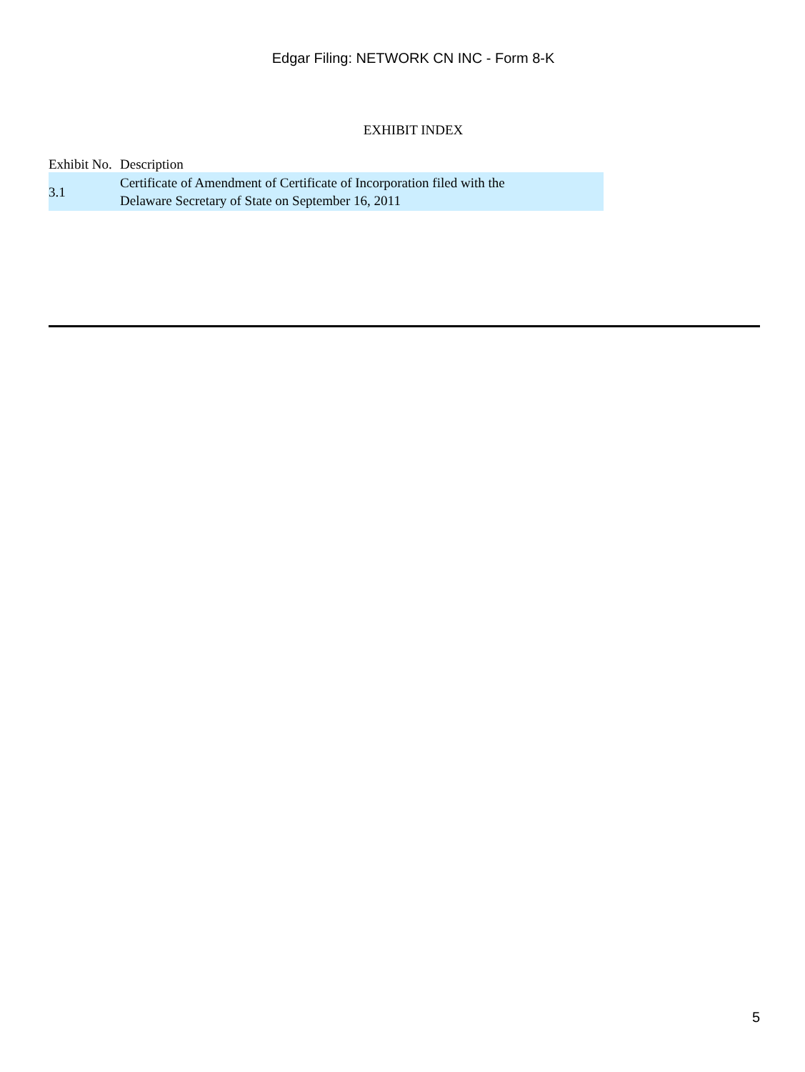Edgar Filing: NETWORK CN INC - Form 8-K
EXHIBIT INDEX
| Exhibit No. | Description |
| --- | --- |
| 3.1 | Certificate of Amendment of Certificate of Incorporation filed with the Delaware Secretary of State on September 16, 2011 |
5